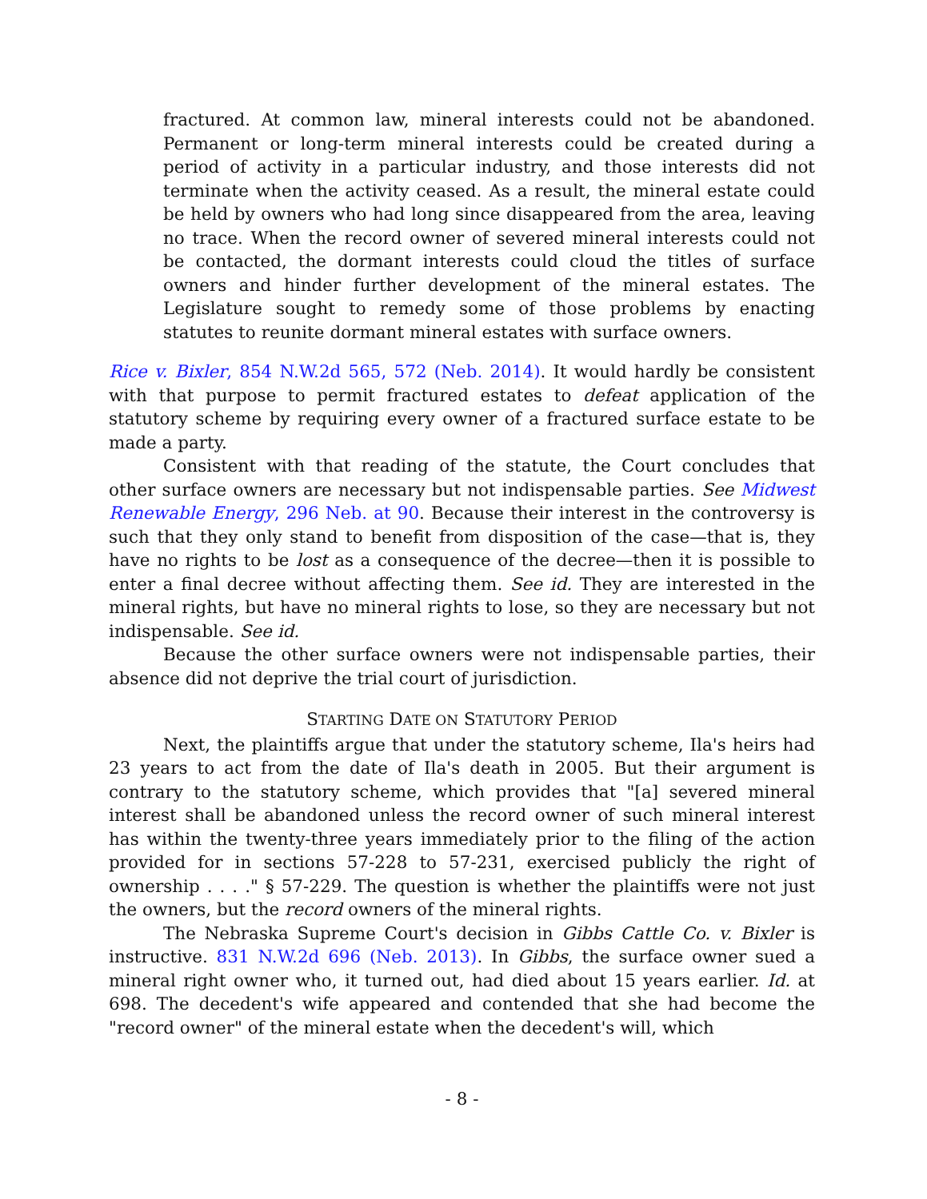fractured. At common law, mineral interests could not be abandoned. Permanent or long-term mineral interests could be created during a period of activity in a particular industry, and those interests did not terminate when the activity ceased. As a result, the mineral estate could be held by owners who had long since disappeared from the area, leaving no trace. When the record owner of severed mineral interests could not be contacted, the dormant interests could cloud the titles of surface owners and hinder further development of the mineral estates. The Legislature sought to remedy some of those problems by enacting statutes to reunite dormant mineral estates with surface owners.
Rice v. Bixler, 854 N.W.2d 565, 572 (Neb. 2014). It would hardly be consistent with that purpose to permit fractured estates to defeat application of the statutory scheme by requiring every owner of a fractured surface estate to be made a party.
Consistent with that reading of the statute, the Court concludes that other surface owners are necessary but not indispensable parties. See Midwest Renewable Energy, 296 Neb. at 90. Because their interest in the controversy is such that they only stand to benefit from disposition of the case—that is, they have no rights to be lost as a consequence of the decree—then it is possible to enter a final decree without affecting them. See id. They are interested in the mineral rights, but have no mineral rights to lose, so they are necessary but not indispensable. See id.
Because the other surface owners were not indispensable parties, their absence did not deprive the trial court of jurisdiction.
STARTING DATE ON STATUTORY PERIOD
Next, the plaintiffs argue that under the statutory scheme, Ila's heirs had 23 years to act from the date of Ila's death in 2005. But their argument is contrary to the statutory scheme, which provides that "[a] severed mineral interest shall be abandoned unless the record owner of such mineral interest has within the twenty-three years immediately prior to the filing of the action provided for in sections 57-228 to 57-231, exercised publicly the right of ownership . . . ." § 57-229. The question is whether the plaintiffs were not just the owners, but the record owners of the mineral rights.
The Nebraska Supreme Court's decision in Gibbs Cattle Co. v. Bixler is instructive. 831 N.W.2d 696 (Neb. 2013). In Gibbs, the surface owner sued a mineral right owner who, it turned out, had died about 15 years earlier. Id. at 698. The decedent's wife appeared and contended that she had become the "record owner" of the mineral estate when the decedent's will, which
- 8 -